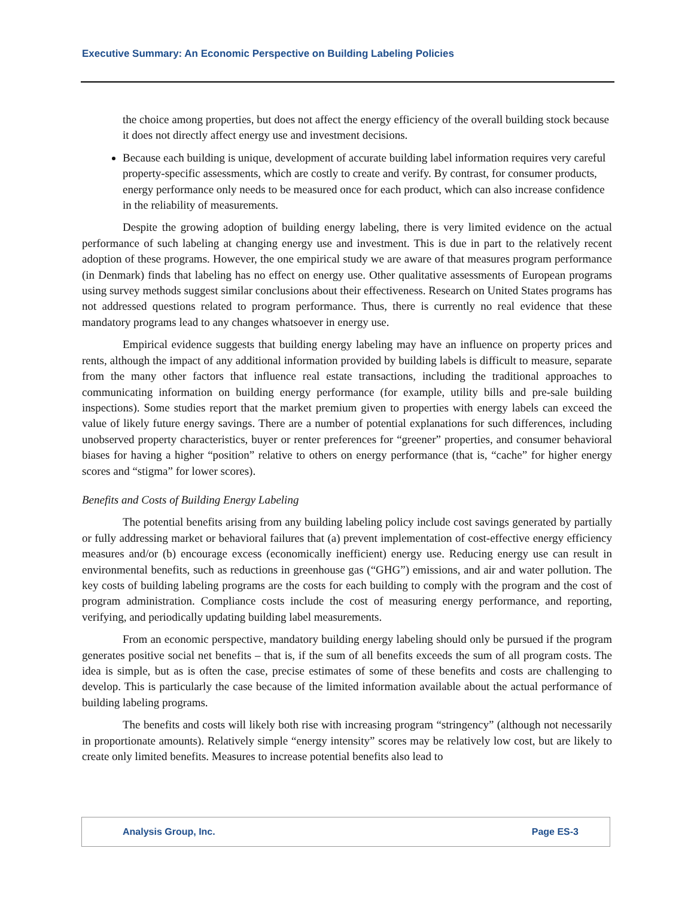Executive Summary: An Economic Perspective on Building Labeling Policies
the choice among properties, but does not affect the energy efficiency of the overall building stock because it does not directly affect energy use and investment decisions.
Because each building is unique, development of accurate building label information requires very careful property-specific assessments, which are costly to create and verify. By contrast, for consumer products, energy performance only needs to be measured once for each product, which can also increase confidence in the reliability of measurements.
Despite the growing adoption of building energy labeling, there is very limited evidence on the actual performance of such labeling at changing energy use and investment. This is due in part to the relatively recent adoption of these programs. However, the one empirical study we are aware of that measures program performance (in Denmark) finds that labeling has no effect on energy use. Other qualitative assessments of European programs using survey methods suggest similar conclusions about their effectiveness. Research on United States programs has not addressed questions related to program performance. Thus, there is currently no real evidence that these mandatory programs lead to any changes whatsoever in energy use.
Empirical evidence suggests that building energy labeling may have an influence on property prices and rents, although the impact of any additional information provided by building labels is difficult to measure, separate from the many other factors that influence real estate transactions, including the traditional approaches to communicating information on building energy performance (for example, utility bills and pre-sale building inspections). Some studies report that the market premium given to properties with energy labels can exceed the value of likely future energy savings. There are a number of potential explanations for such differences, including unobserved property characteristics, buyer or renter preferences for “greener” properties, and consumer behavioral biases for having a higher “position” relative to others on energy performance (that is, “cache” for higher energy scores and “stigma” for lower scores).
Benefits and Costs of Building Energy Labeling
The potential benefits arising from any building labeling policy include cost savings generated by partially or fully addressing market or behavioral failures that (a) prevent implementation of cost-effective energy efficiency measures and/or (b) encourage excess (economically inefficient) energy use. Reducing energy use can result in environmental benefits, such as reductions in greenhouse gas (“GHG”) emissions, and air and water pollution. The key costs of building labeling programs are the costs for each building to comply with the program and the cost of program administration. Compliance costs include the cost of measuring energy performance, and reporting, verifying, and periodically updating building label measurements.
From an economic perspective, mandatory building energy labeling should only be pursued if the program generates positive social net benefits – that is, if the sum of all benefits exceeds the sum of all program costs. The idea is simple, but as is often the case, precise estimates of some of these benefits and costs are challenging to develop. This is particularly the case because of the limited information available about the actual performance of building labeling programs.
The benefits and costs will likely both rise with increasing program “stringency” (although not necessarily in proportionate amounts). Relatively simple “energy intensity” scores may be relatively low cost, but are likely to create only limited benefits. Measures to increase potential benefits also lead to
Analysis Group, Inc. Page ES-3